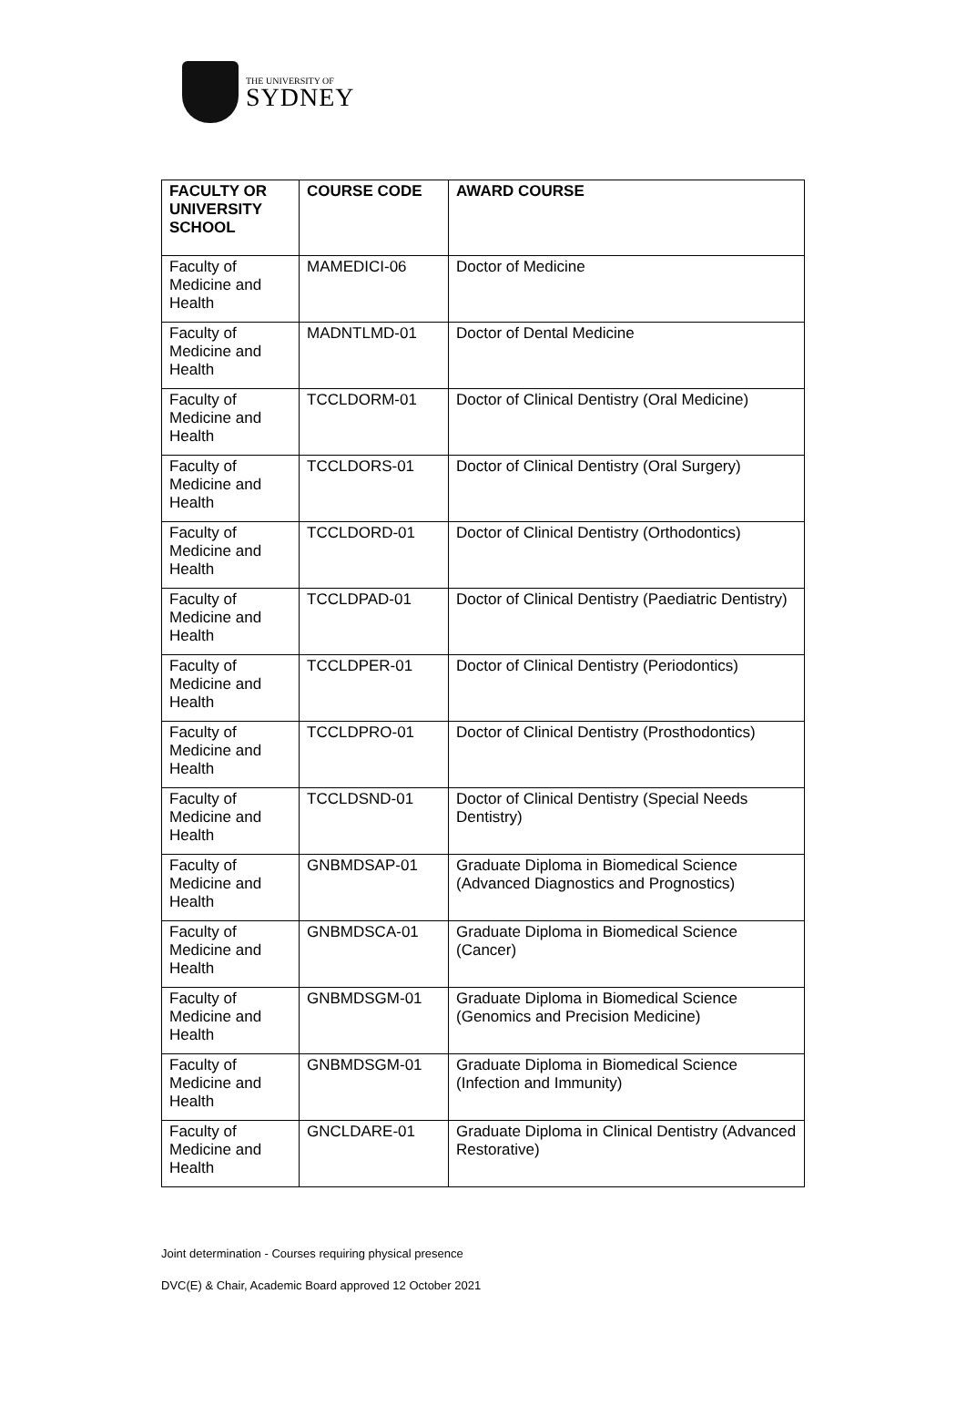THE UNIVERSITY OF
SYDNEY
| FACULTY OR UNIVERSITY SCHOOL | COURSE CODE | AWARD COURSE |
| --- | --- | --- |
| Faculty of Medicine and Health | MAMEDICI-06 | Doctor of Medicine |
| Faculty of Medicine and Health | MADNTLMD-01 | Doctor of Dental Medicine |
| Faculty of Medicine and Health | TCCLDORM-01 | Doctor of Clinical Dentistry (Oral Medicine) |
| Faculty of Medicine and Health | TCCLDORS-01 | Doctor of Clinical Dentistry (Oral Surgery) |
| Faculty of Medicine and Health | TCCLDORD-01 | Doctor of Clinical Dentistry (Orthodontics) |
| Faculty of Medicine and Health | TCCLDPAD-01 | Doctor of Clinical Dentistry (Paediatric Dentistry) |
| Faculty of Medicine and Health | TCCLDPER-01 | Doctor of Clinical Dentistry (Periodontics) |
| Faculty of Medicine and Health | TCCLDPRO-01 | Doctor of Clinical Dentistry (Prosthodontics) |
| Faculty of Medicine and Health | TCCLDSND-01 | Doctor of Clinical Dentistry (Special Needs Dentistry) |
| Faculty of Medicine and Health | GNBMDSAP-01 | Graduate Diploma in Biomedical Science (Advanced Diagnostics and Prognostics) |
| Faculty of Medicine and Health | GNBMDSCA-01 | Graduate Diploma in Biomedical Science (Cancer) |
| Faculty of Medicine and Health | GNBMDSGM-01 | Graduate Diploma in Biomedical Science (Genomics and Precision Medicine) |
| Faculty of Medicine and Health | GNBMDSGM-01 | Graduate Diploma in Biomedical Science (Infection and Immunity) |
| Faculty of Medicine and Health | GNCLDARE-01 | Graduate Diploma in Clinical Dentistry (Advanced Restorative) |
Joint determination - Courses requiring physical presence
DVC(E) & Chair, Academic Board approved 12 October 2021